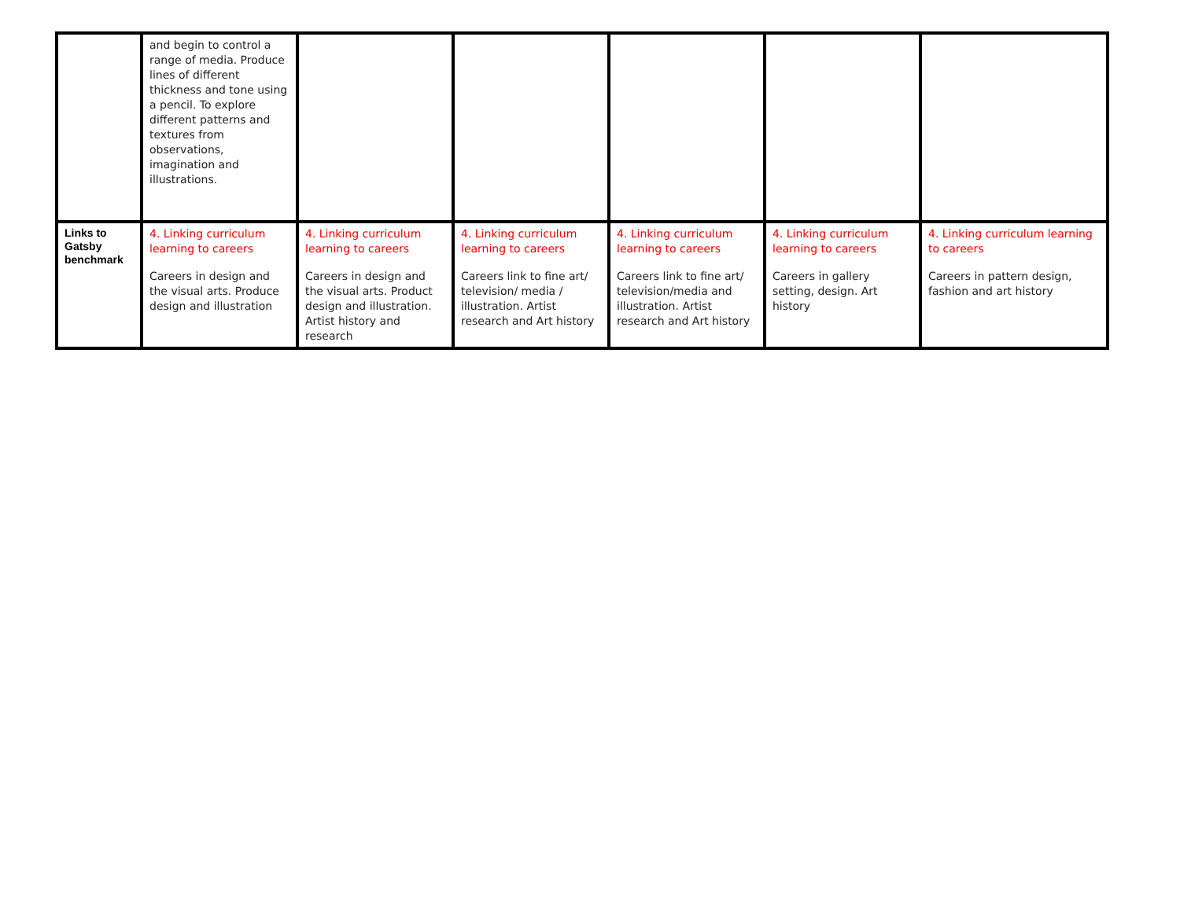| | and begin to control a range of media. Produce lines of different thickness and tone using a pencil. To explore different patterns and textures from observations, imagination and illustrations. | | | | | |
| Links to Gatsby benchmark | 4. Linking curriculum learning to careers Careers in design and the visual arts. Produce design and illustration | 4. Linking curriculum learning to careers Careers in design and the visual arts. Product design and illustration. Artist history and research | 4. Linking curriculum learning to careers Careers link to fine art/ television/ media / illustration. Artist research and Art history | 4. Linking curriculum learning to careers Careers link to fine art/ television/media and illustration. Artist research and Art history | 4. Linking curriculum learning to careers Careers in gallery setting, design. Art history | 4. Linking curriculum learning to careers Careers in pattern design, fashion and art history |